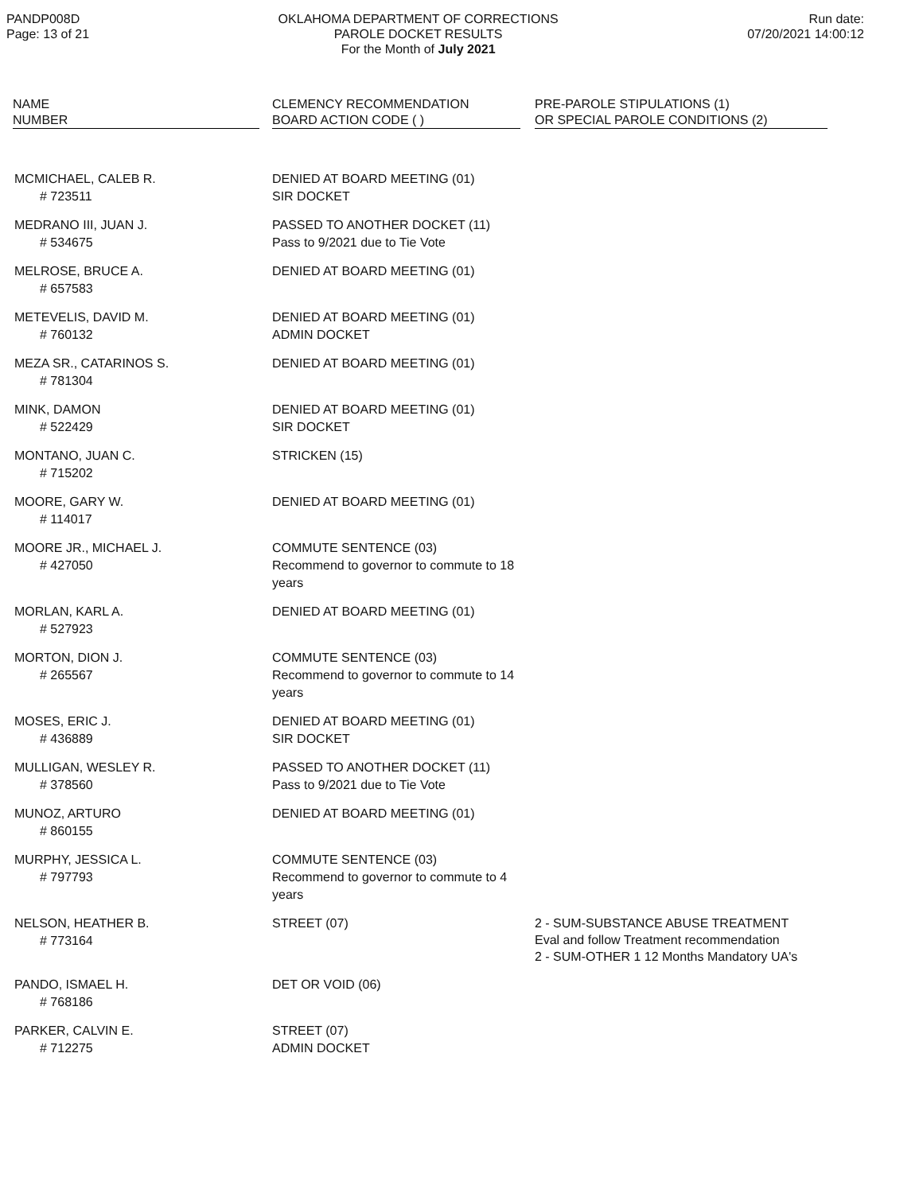PANDP008D
Page: 13 of 21
OKLAHOMA DEPARTMENT OF CORRECTIONS
PAROLE DOCKET RESULTS
For the Month of July 2021
Run date:
07/20/2021 14:00:12
| NAME NUMBER | | CLEMENCY RECOMMENDATION BOARD ACTION CODE ( ) | | PRE-PAROLE STIPULATIONS (1) OR SPECIAL PAROLE CONDITIONS (2) |
| --- | --- | --- | --- | --- |
| MCMICHAEL, CALEB R. # 723511 | | DENIED AT BOARD MEETING (01) SIR DOCKET | | |
| MEDRANO III, JUAN J. # 534675 | | PASSED TO ANOTHER DOCKET (11) Pass to 9/2021 due to Tie Vote | | |
| MELROSE, BRUCE A. # 657583 | | DENIED AT BOARD MEETING (01) | | |
| METEVELIS, DAVID M. # 760132 | | DENIED AT BOARD MEETING (01) ADMIN DOCKET | | |
| MEZA SR., CATARINOS S. # 781304 | | DENIED AT BOARD MEETING (01) | | |
| MINK, DAMON # 522429 | | DENIED AT BOARD MEETING (01) SIR DOCKET | | |
| MONTANO, JUAN C. # 715202 | | STRICKEN (15) | | |
| MOORE, GARY W. # 114017 | | DENIED AT BOARD MEETING (01) | | |
| MOORE JR., MICHAEL J. # 427050 | | COMMUTE SENTENCE (03) Recommend to governor to commute to 18 years | | |
| MORLAN, KARL A. # 527923 | | DENIED AT BOARD MEETING (01) | | |
| MORTON, DION J. # 265567 | | COMMUTE SENTENCE (03) Recommend to governor to commute to 14 years | | |
| MOSES, ERIC J. # 436889 | | DENIED AT BOARD MEETING (01) SIR DOCKET | | |
| MULLIGAN, WESLEY R. # 378560 | | PASSED TO ANOTHER DOCKET (11) Pass to 9/2021 due to Tie Vote | | |
| MUNOZ, ARTURO # 860155 | | DENIED AT BOARD MEETING (01) | | |
| MURPHY, JESSICA L. # 797793 | | COMMUTE SENTENCE (03) Recommend to governor to commute to 4 years | | |
| NELSON, HEATHER B. # 773164 | | STREET (07) | | 2 - SUM-SUBSTANCE ABUSE TREATMENT Eval and follow Treatment recommendation 2 - SUM-OTHER 1 12 Months Mandatory UA's |
| PANDO, ISMAEL H. # 768186 | | DET OR VOID (06) | | |
| PARKER, CALVIN E. # 712275 | | STREET (07) ADMIN DOCKET | | |